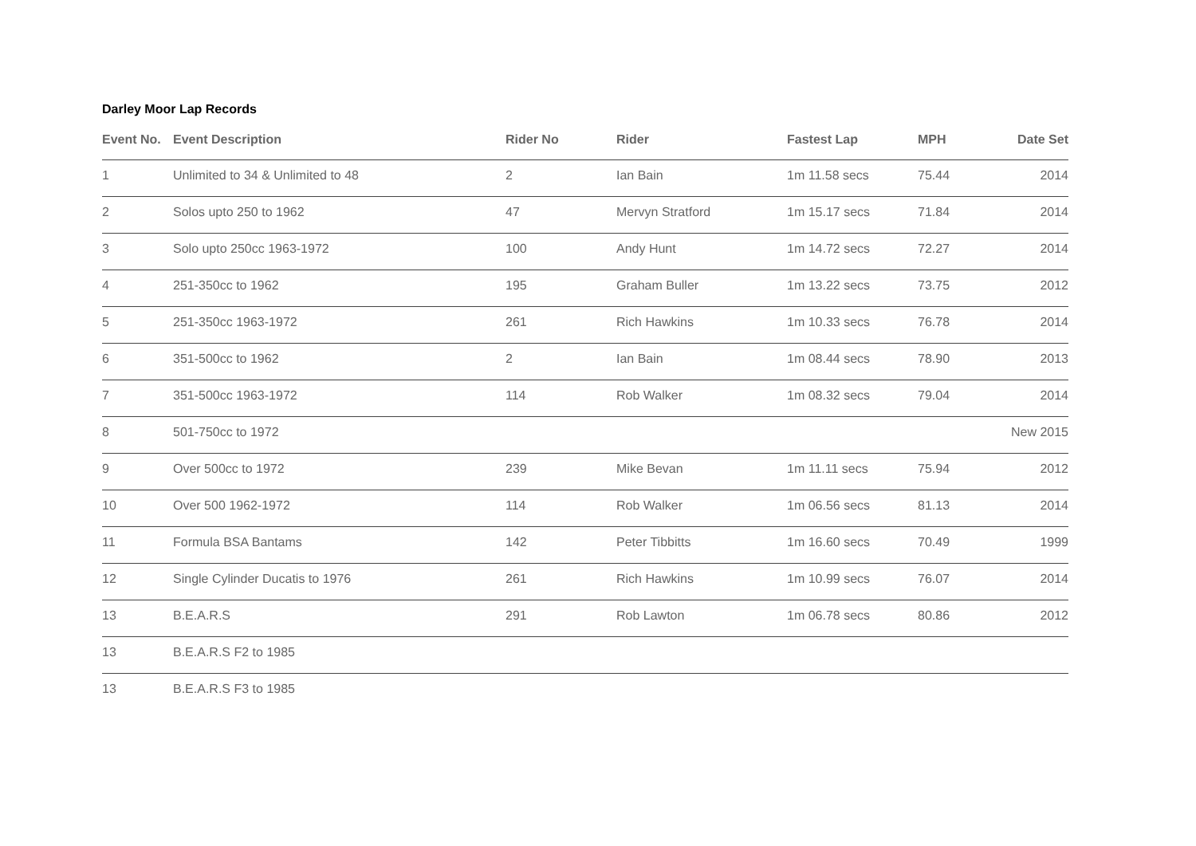Darley Moor Lap Records
| Event No. | Event Description | Rider No | Rider | Fastest Lap | MPH | Date Set |
| --- | --- | --- | --- | --- | --- | --- |
| 1 | Unlimited to 34 & Unlimited to 48 | 2 | Ian Bain | 1m 11.58 secs | 75.44 | 2014 |
| 2 | Solos upto 250 to 1962 | 47 | Mervyn Stratford | 1m 15.17 secs | 71.84 | 2014 |
| 3 | Solo upto 250cc 1963-1972 | 100 | Andy Hunt | 1m 14.72 secs | 72.27 | 2014 |
| 4 | 251-350cc to 1962 | 195 | Graham Buller | 1m 13.22 secs | 73.75 | 2012 |
| 5 | 251-350cc 1963-1972 | 261 | Rich Hawkins | 1m 10.33 secs | 76.78 | 2014 |
| 6 | 351-500cc to 1962 | 2 | Ian Bain | 1m 08.44 secs | 78.90 | 2013 |
| 7 | 351-500cc 1963-1972 | 114 | Rob Walker | 1m 08.32 secs | 79.04 | 2014 |
| 8 | 501-750cc to 1972 | | | | | New 2015 |
| 9 | Over 500cc to 1972 | 239 | Mike Bevan | 1m 11.11 secs | 75.94 | 2012 |
| 10 | Over 500 1962-1972 | 114 | Rob Walker | 1m 06.56 secs | 81.13 | 2014 |
| 11 | Formula BSA Bantams | 142 | Peter Tibbitts | 1m 16.60 secs | 70.49 | 1999 |
| 12 | Single Cylinder Ducatis to 1976 | 261 | Rich Hawkins | 1m 10.99 secs | 76.07 | 2014 |
| 13 | B.E.A.R.S | 291 | Rob Lawton | 1m 06.78 secs | 80.86 | 2012 |
| 13 | B.E.A.R.S F2 to 1985 | | | | | |
| 13 | B.E.A.R.S F3 to 1985 | | | | | |